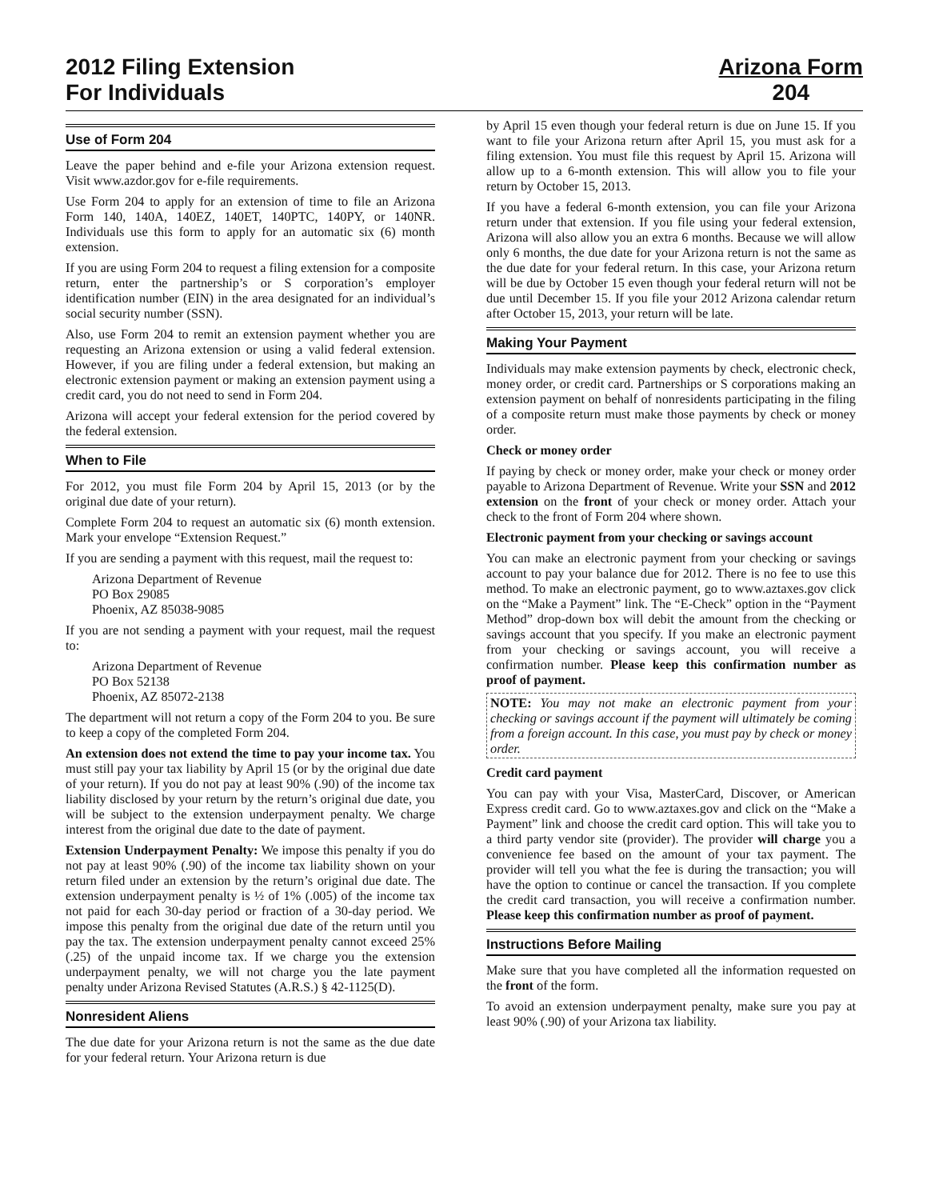2012 Filing Extension
For Individuals
Arizona Form
204
Use of Form 204
Leave the paper behind and e-file your Arizona extension request. Visit www.azdor.gov for e-file requirements.
Use Form 204 to apply for an extension of time to file an Arizona Form 140, 140A, 140EZ, 140ET, 140PTC, 140PY, or 140NR. Individuals use this form to apply for an automatic six (6) month extension.
If you are using Form 204 to request a filing extension for a composite return, enter the partnership’s or S corporation’s employer identification number (EIN) in the area designated for an individual’s social security number (SSN).
Also, use Form 204 to remit an extension payment whether you are requesting an Arizona extension or using a valid federal extension. However, if you are filing under a federal extension, but making an electronic extension payment or making an extension payment using a credit card, you do not need to send in Form 204.
Arizona will accept your federal extension for the period covered by the federal extension.
When to File
For 2012, you must file Form 204 by April 15, 2013 (or by the original due date of your return).
Complete Form 204 to request an automatic six (6) month extension. Mark your envelope “Extension Request.”
If you are sending a payment with this request, mail the request to:
Arizona Department of Revenue
PO Box 29085
Phoenix, AZ 85038-9085
If you are not sending a payment with your request, mail the request to:
Arizona Department of Revenue
PO Box 52138
Phoenix, AZ 85072-2138
The department will not return a copy of the Form 204 to you. Be sure to keep a copy of the completed Form 204.
An extension does not extend the time to pay your income tax. You must still pay your tax liability by April 15 (or by the original due date of your return). If you do not pay at least 90% (.90) of the income tax liability disclosed by your return by the return’s original due date, you will be subject to the extension underpayment penalty. We charge interest from the original due date to the date of payment.
Extension Underpayment Penalty: We impose this penalty if you do not pay at least 90% (.90) of the income tax liability shown on your return filed under an extension by the return’s original due date. The extension underpayment penalty is ½ of 1% (.005) of the income tax not paid for each 30-day period or fraction of a 30-day period. We impose this penalty from the original due date of the return until you pay the tax. The extension underpayment penalty cannot exceed 25% (.25) of the unpaid income tax. If we charge you the extension underpayment penalty, we will not charge you the late payment penalty under Arizona Revised Statutes (A.R.S.) § 42-1125(D).
Nonresident Aliens
The due date for your Arizona return is not the same as the due date for your federal return. Your Arizona return is due
by April 15 even though your federal return is due on June 15. If you want to file your Arizona return after April 15, you must ask for a filing extension. You must file this request by April 15. Arizona will allow up to a 6-month extension. This will allow you to file your return by October 15, 2013.
If you have a federal 6-month extension, you can file your Arizona return under that extension. If you file using your federal extension, Arizona will also allow you an extra 6 months. Because we will allow only 6 months, the due date for your Arizona return is not the same as the due date for your federal return. In this case, your Arizona return will be due by October 15 even though your federal return will not be due until December 15. If you file your 2012 Arizona calendar return after October 15, 2013, your return will be late.
Making Your Payment
Individuals may make extension payments by check, electronic check, money order, or credit card. Partnerships or S corporations making an extension payment on behalf of nonresidents participating in the filing of a composite return must make those payments by check or money order.
Check or money order
If paying by check or money order, make your check or money order payable to Arizona Department of Revenue. Write your SSN and 2012 extension on the front of your check or money order. Attach your check to the front of Form 204 where shown.
Electronic payment from your checking or savings account
You can make an electronic payment from your checking or savings account to pay your balance due for 2012. There is no fee to use this method. To make an electronic payment, go to www.aztaxes.gov click on the “Make a Payment” link. The “E-Check” option in the “Payment Method” drop-down box will debit the amount from the checking or savings account that you specify. If you make an electronic payment from your checking or savings account, you will receive a confirmation number. Please keep this confirmation number as proof of payment.
NOTE: You may not make an electronic payment from your checking or savings account if the payment will ultimately be coming from a foreign account. In this case, you must pay by check or money order.
Credit card payment
You can pay with your Visa, MasterCard, Discover, or American Express credit card. Go to www.aztaxes.gov and click on the “Make a Payment” link and choose the credit card option. This will take you to a third party vendor site (provider). The provider will charge you a convenience fee based on the amount of your tax payment. The provider will tell you what the fee is during the transaction; you will have the option to continue or cancel the transaction. If you complete the credit card transaction, you will receive a confirmation number. Please keep this confirmation number as proof of payment.
Instructions Before Mailing
Make sure that you have completed all the information requested on the front of the form.
To avoid an extension underpayment penalty, make sure you pay at least 90% (.90) of your Arizona tax liability.